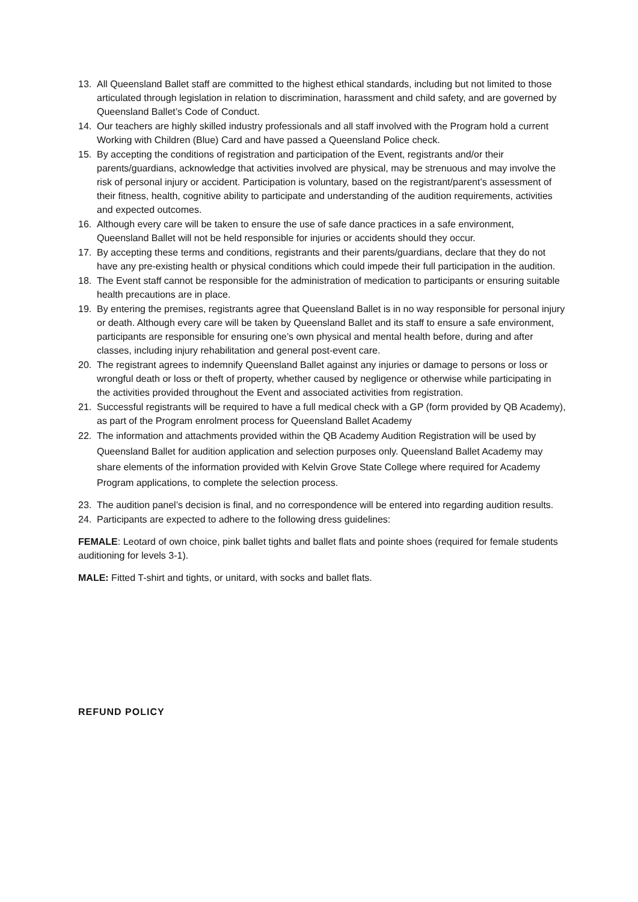13. All Queensland Ballet staff are committed to the highest ethical standards, including but not limited to those articulated through legislation in relation to discrimination, harassment and child safety, and are governed by Queensland Ballet’s Code of Conduct.
14. Our teachers are highly skilled industry professionals and all staff involved with the Program hold a current Working with Children (Blue) Card and have passed a Queensland Police check.
15. By accepting the conditions of registration and participation of the Event, registrants and/or their parents/guardians, acknowledge that activities involved are physical, may be strenuous and may involve the risk of personal injury or accident. Participation is voluntary, based on the registrant/parent’s assessment of their fitness, health, cognitive ability to participate and understanding of the audition requirements, activities and expected outcomes.
16. Although every care will be taken to ensure the use of safe dance practices in a safe environment, Queensland Ballet will not be held responsible for injuries or accidents should they occur.
17. By accepting these terms and conditions, registrants and their parents/guardians, declare that they do not have any pre-existing health or physical conditions which could impede their full participation in the audition.
18. The Event staff cannot be responsible for the administration of medication to participants or ensuring suitable health precautions are in place.
19. By entering the premises, registrants agree that Queensland Ballet is in no way responsible for personal injury or death. Although every care will be taken by Queensland Ballet and its staff to ensure a safe environment, participants are responsible for ensuring one’s own physical and mental health before, during and after classes, including injury rehabilitation and general post-event care.
20. The registrant agrees to indemnify Queensland Ballet against any injuries or damage to persons or loss or wrongful death or loss or theft of property, whether caused by negligence or otherwise while participating in the activities provided throughout the Event and associated activities from registration.
21. Successful registrants will be required to have a full medical check with a GP (form provided by QB Academy), as part of the Program enrolment process for Queensland Ballet Academy
22. The information and attachments provided within the QB Academy Audition Registration will be used by Queensland Ballet for audition application and selection purposes only. Queensland Ballet Academy may share elements of the information provided with Kelvin Grove State College where required for Academy Program applications, to complete the selection process.
23. The audition panel’s decision is final, and no correspondence will be entered into regarding audition results.
24. Participants are expected to adhere to the following dress guidelines:
FEMALE: Leotard of own choice, pink ballet tights and ballet flats and pointe shoes (required for female students auditioning for levels 3-1).
MALE: Fitted T-shirt and tights, or unitard, with socks and ballet flats.
REFUND POLICY